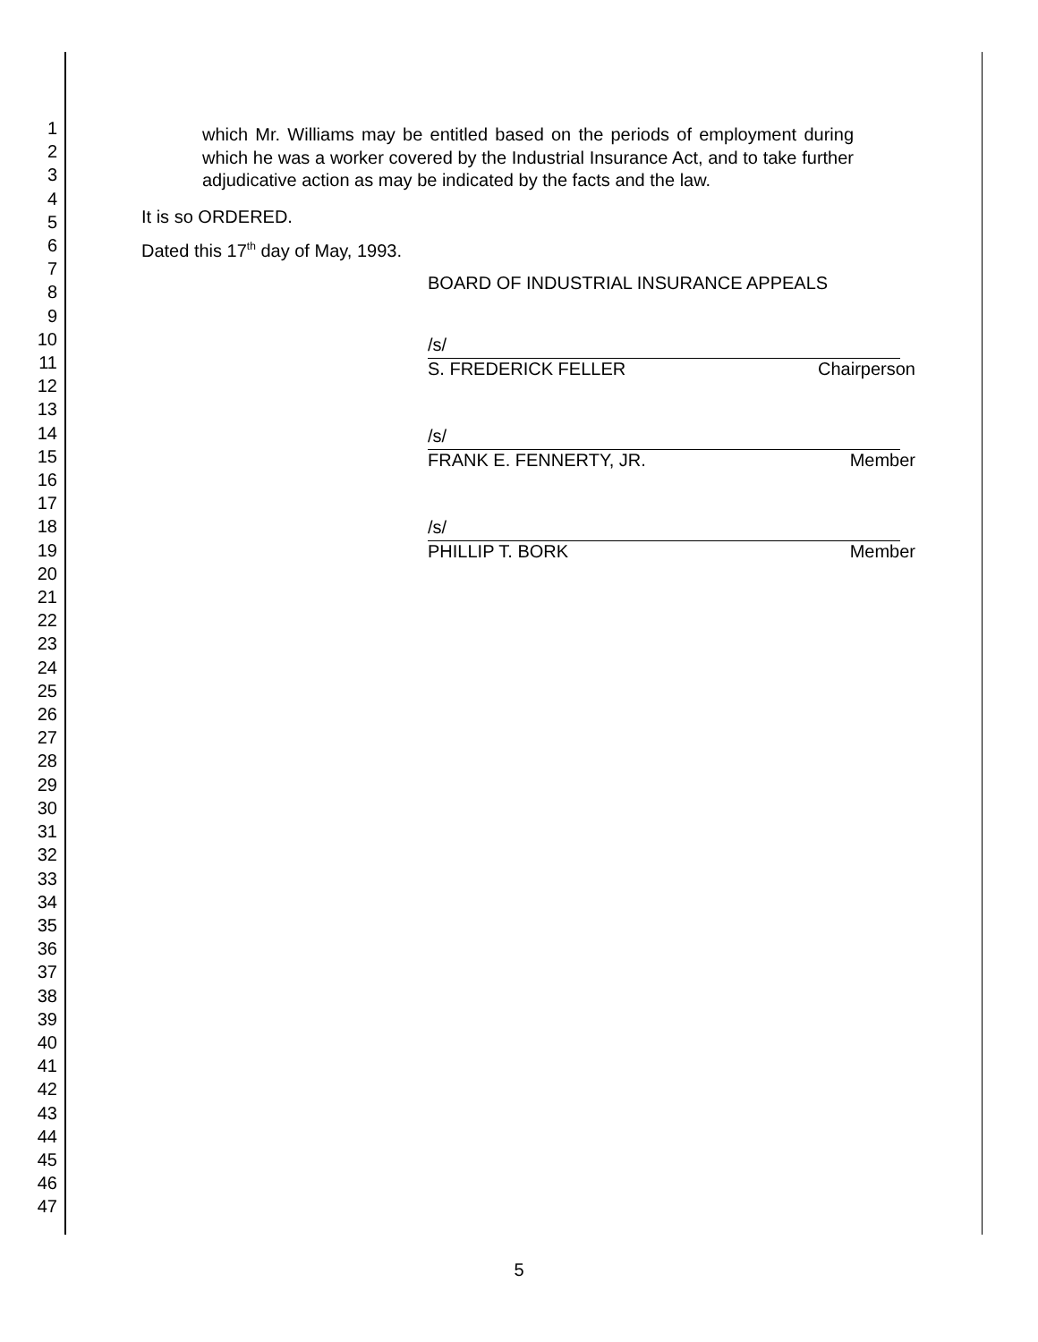1
2
3
4
5
6
7
8
9
10
11
12
13
14
15
16
17
18
19
20
21
22
23
24
25
26
27
28
29
30
31
32
33
34
35
36
37
38
39
40
41
42
43
44
45
46
47
which Mr. Williams may be entitled based on the periods of employment during which he was a worker covered by the Industrial Insurance Act, and to take further adjudicative action as may be indicated by the facts and the law.
It is so ORDERED.
Dated this 17<sup>th</sup> day of May, 1993.
BOARD OF INDUSTRIAL INSURANCE APPEALS
/s/
S. FREDERICK FELLER Chairperson
/s/
FRANK E. FENNERTY, JR. Member
/s/
PHILLIP T. BORK Member
5